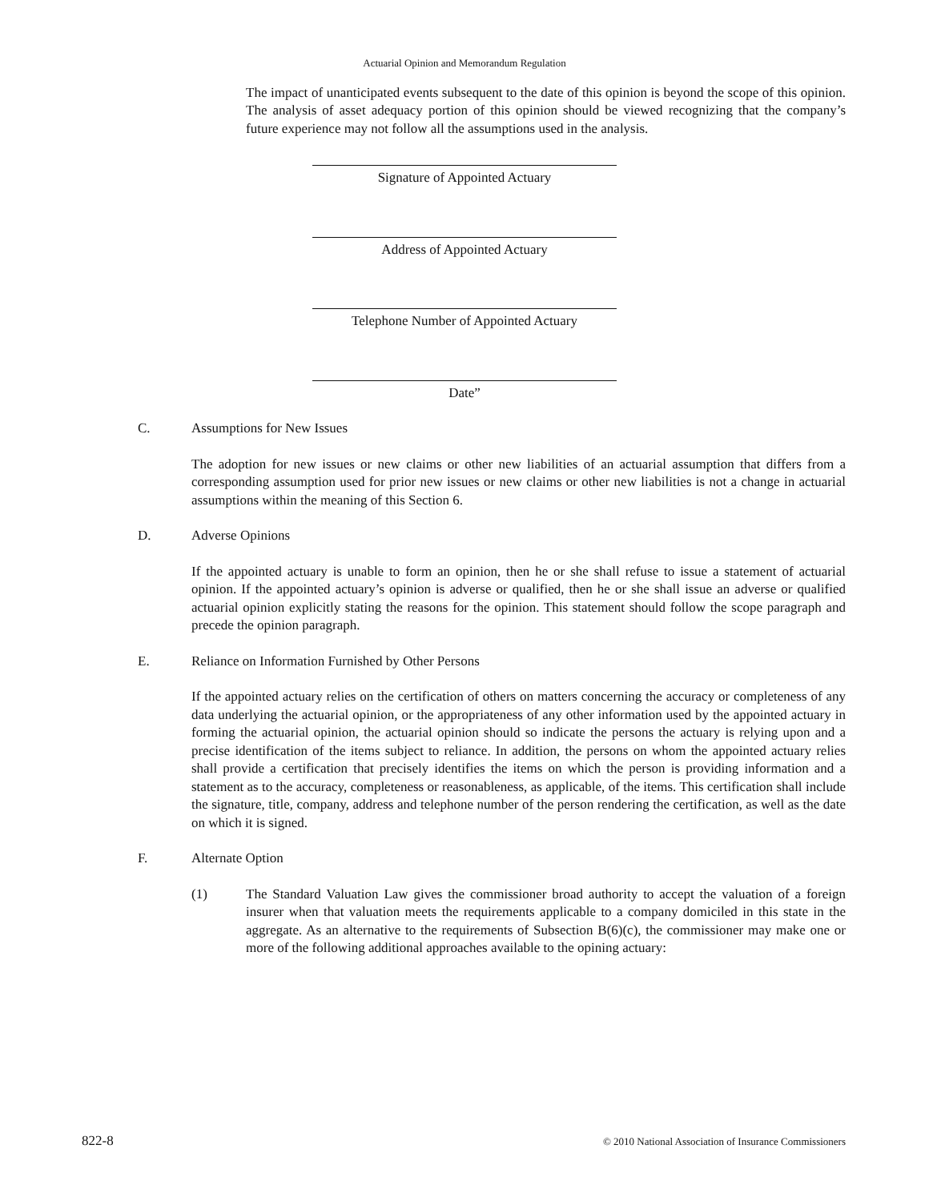Actuarial Opinion and Memorandum Regulation
The impact of unanticipated events subsequent to the date of this opinion is beyond the scope of this opinion. The analysis of asset adequacy portion of this opinion should be viewed recognizing that the company’s future experience may not follow all the assumptions used in the analysis.
Signature of Appointed Actuary
Address of Appointed Actuary
Telephone Number of Appointed Actuary
Date”
C. Assumptions for New Issues
The adoption for new issues or new claims or other new liabilities of an actuarial assumption that differs from a corresponding assumption used for prior new issues or new claims or other new liabilities is not a change in actuarial assumptions within the meaning of this Section 6.
D. Adverse Opinions
If the appointed actuary is unable to form an opinion, then he or she shall refuse to issue a statement of actuarial opinion. If the appointed actuary’s opinion is adverse or qualified, then he or she shall issue an adverse or qualified actuarial opinion explicitly stating the reasons for the opinion. This statement should follow the scope paragraph and precede the opinion paragraph.
E. Reliance on Information Furnished by Other Persons
If the appointed actuary relies on the certification of others on matters concerning the accuracy or completeness of any data underlying the actuarial opinion, or the appropriateness of any other information used by the appointed actuary in forming the actuarial opinion, the actuarial opinion should so indicate the persons the actuary is relying upon and a precise identification of the items subject to reliance. In addition, the persons on whom the appointed actuary relies shall provide a certification that precisely identifies the items on which the person is providing information and a statement as to the accuracy, completeness or reasonableness, as applicable, of the items. This certification shall include the signature, title, company, address and telephone number of the person rendering the certification, as well as the date on which it is signed.
F. Alternate Option
(1) The Standard Valuation Law gives the commissioner broad authority to accept the valuation of a foreign insurer when that valuation meets the requirements applicable to a company domiciled in this state in the aggregate. As an alternative to the requirements of Subsection B(6)(c), the commissioner may make one or more of the following additional approaches available to the opining actuary:
822-8 © 2010 National Association of Insurance Commissioners